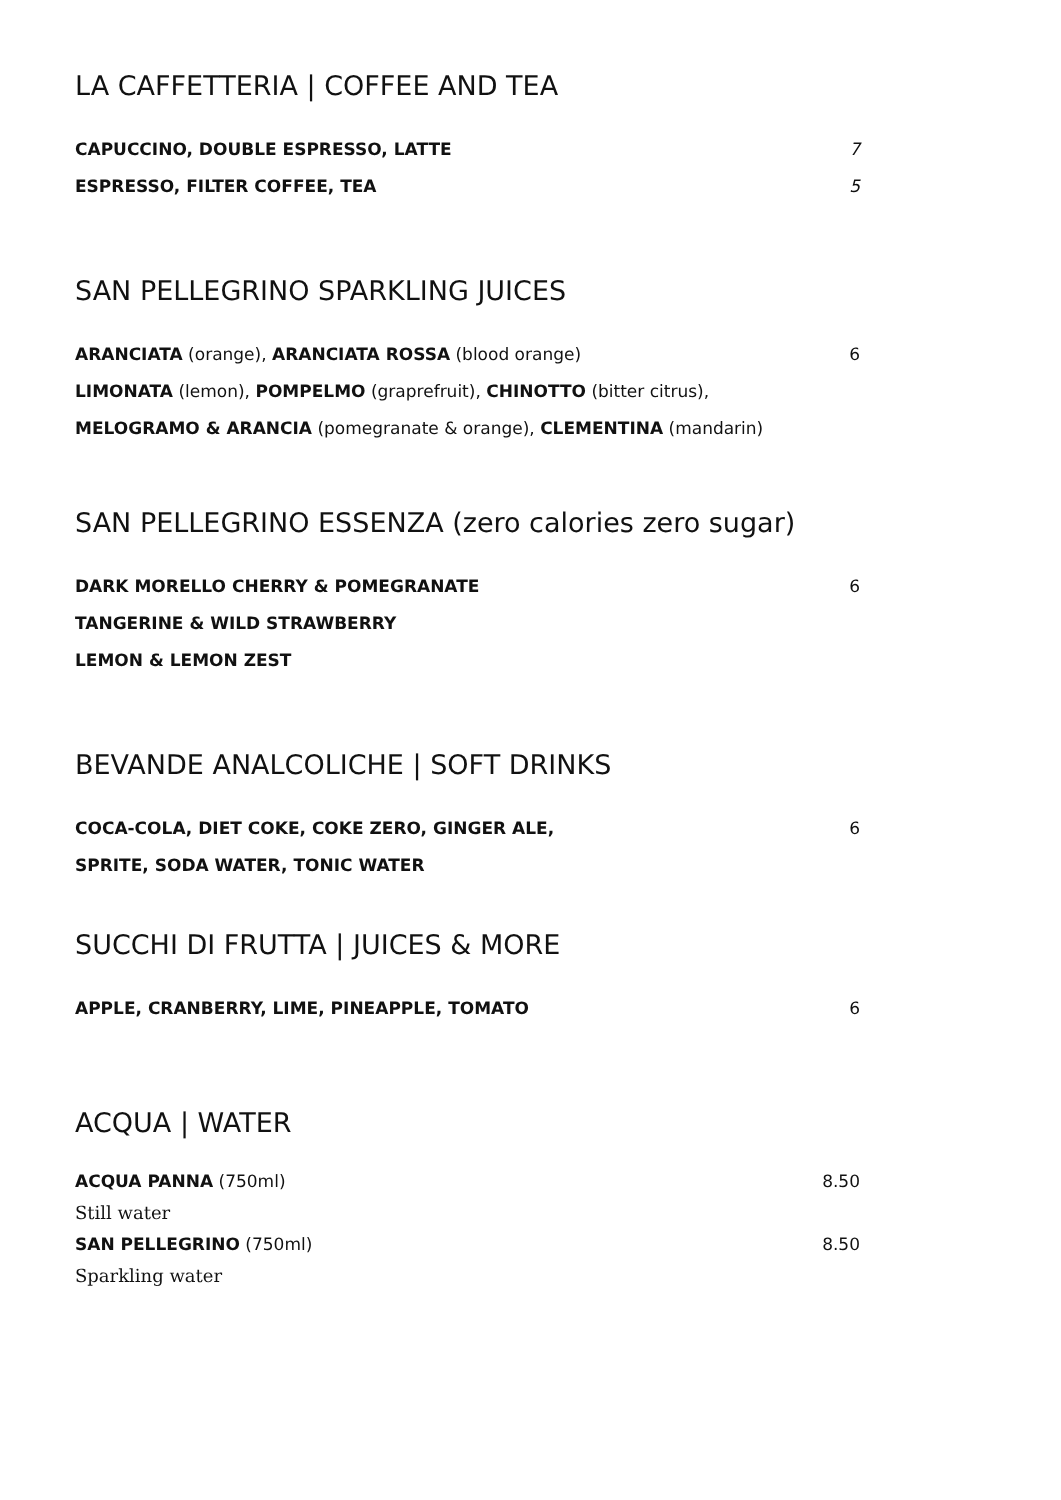LA CAFFETTERIA | COFFEE AND TEA
CAPUCCINO, DOUBLE ESPRESSO, LATTE 7
ESPRESSO, FILTER COFFEE, TEA 5
SAN PELLEGRINO SPARKLING JUICES
ARANCIATA (orange), ARANCIATA ROSSA (blood orange) 6
LIMONATA (lemon), POMPELMO (graprefruit), CHINOTTO (bitter citrus),
MELOGRAMO & ARANCIA (pomegranate & orange), CLEMENTINA (mandarin)
SAN PELLEGRINO ESSENZA (zero calories zero sugar)
DARK MORELLO CHERRY & POMEGRANATE 6
TANGERINE & WILD STRAWBERRY
LEMON & LEMON ZEST
BEVANDE ANALCOLICHE | SOFT DRINKS
COCA-COLA, DIET COKE, COKE ZERO, GINGER ALE, 6
SPRITE, SODA WATER, TONIC WATER
SUCCHI DI FRUTTA | JUICES & MORE
APPLE, CRANBERRY, LIME, PINEAPPLE, TOMATO 6
ACQUA | WATER
ACQUA PANNA (750ml) 8.50
Still water
SAN PELLEGRINO (750ml) 8.50
Sparkling water